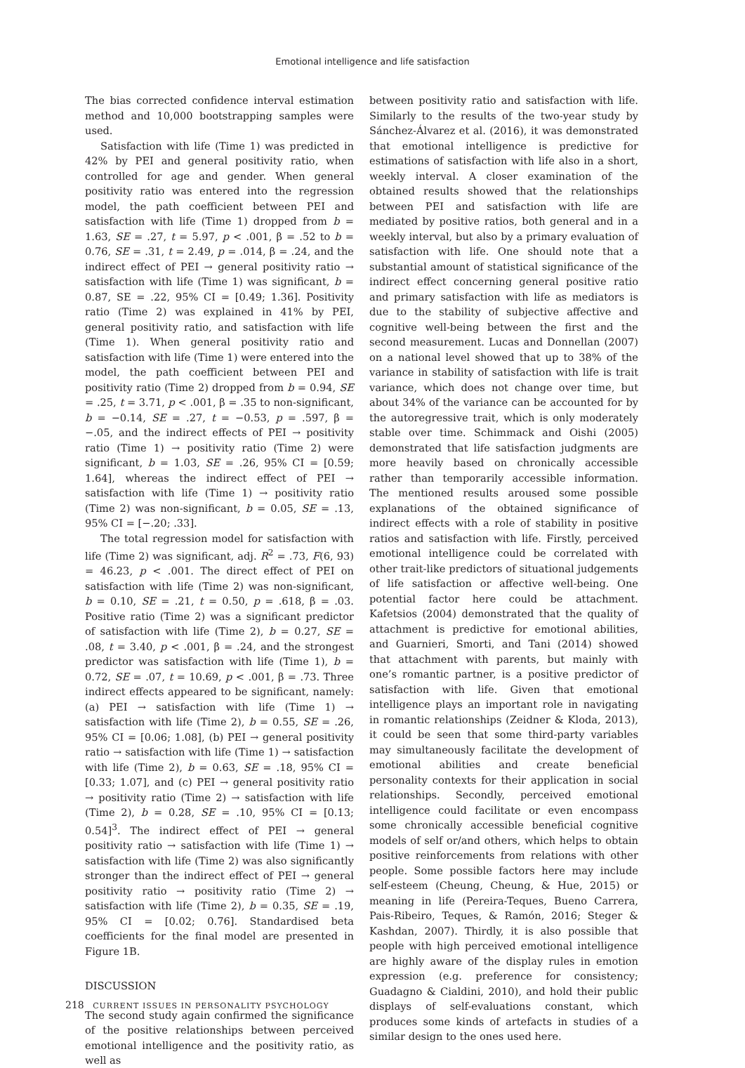Emotional intelligence and life satisfaction
The bias corrected confidence interval estimation method and 10,000 bootstrapping samples were used.
Satisfaction with life (Time 1) was predicted in 42% by PEI and general positivity ratio, when controlled for age and gender. When general positivity ratio was entered into the regression model, the path coefficient between PEI and satisfaction with life (Time 1) dropped from b = 1.63, SE = .27, t = 5.97, p < .001, β = .52 to b = 0.76, SE = .31, t = 2.49, p = .014, β = .24, and the indirect effect of PEI → general positivity ratio → satisfaction with life (Time 1) was significant, b = 0.87, SE = .22, 95% CI = [0.49; 1.36]. Positivity ratio (Time 2) was explained in 41% by PEI, general positivity ratio, and satisfaction with life (Time 1). When general positivity ratio and satisfaction with life (Time 1) were entered into the model, the path coefficient between PEI and positivity ratio (Time 2) dropped from b = 0.94, SE = .25, t = 3.71, p < .001, β = .35 to non-significant, b = −0.14, SE = .27, t = −0.53, p = .597, β = −.05, and the indirect effects of PEI → positivity ratio (Time 1) → positivity ratio (Time 2) were significant, b = 1.03, SE = .26, 95% CI = [0.59; 1.64], whereas the indirect effect of PEI → satisfaction with life (Time 1) → positivity ratio (Time 2) was non-significant, b = 0.05, SE = .13, 95% CI = [−.20; .33].
The total regression model for satisfaction with life (Time 2) was significant, adj. R<sup>2</sup> = .73, F(6, 93) = 46.23, p < .001. The direct effect of PEI on satisfaction with life (Time 2) was non-significant, b = 0.10, SE = .21, t = 0.50, p = .618, β = .03. Positive ratio (Time 2) was a significant predictor of satisfaction with life (Time 2), b = 0.27, SE = .08, t = 3.40, p < .001, β = .24, and the strongest predictor was satisfaction with life (Time 1), b = 0.72, SE = .07, t = 10.69, p < .001, β = .73. Three indirect effects appeared to be significant, namely: (a) PEI → satisfaction with life (Time 1) → satisfaction with life (Time 2), b = 0.55, SE = .26, 95% CI = [0.06; 1.08], (b) PEI → general positivity ratio → satisfaction with life (Time 1) → satisfaction with life (Time 2), b = 0.63, SE = .18, 95% CI = [0.33; 1.07], and (c) PEI → general positivity ratio → positivity ratio (Time 2) → satisfaction with life (Time 2), b = 0.28, SE = .10, 95% CI = [0.13; 0.54]<sup>3</sup>. The indirect effect of PEI → general positivity ratio → satisfaction with life (Time 1) → satisfaction with life (Time 2) was also significantly stronger than the indirect effect of PEI → general positivity ratio → positivity ratio (Time 2) → satisfaction with life (Time 2), b = 0.35, SE = .19, 95% CI = [0.02; 0.76]. Standardised beta coefficients for the final model are presented in Figure 1B.
DISCUSSION
The second study again confirmed the significance of the positive relationships between perceived emotional intelligence and the positivity ratio, as well as
between positivity ratio and satisfaction with life. Similarly to the results of the two-year study by Sánchez-Álvarez et al. (2016), it was demonstrated that emotional intelligence is predictive for estimations of satisfaction with life also in a short, weekly interval. A closer examination of the obtained results showed that the relationships between PEI and satisfaction with life are mediated by positive ratios, both general and in a weekly interval, but also by a primary evaluation of satisfaction with life. One should note that a substantial amount of statistical significance of the indirect effect concerning general positive ratio and primary satisfaction with life as mediators is due to the stability of subjective affective and cognitive well-being between the first and the second measurement. Lucas and Donnellan (2007) on a national level showed that up to 38% of the variance in stability of satisfaction with life is trait variance, which does not change over time, but about 34% of the variance can be accounted for by the autoregressive trait, which is only moderately stable over time. Schimmack and Oishi (2005) demonstrated that life satisfaction judgments are more heavily based on chronically accessible rather than temporarily accessible information. The mentioned results aroused some possible explanations of the obtained significance of indirect effects with a role of stability in positive ratios and satisfaction with life. Firstly, perceived emotional intelligence could be correlated with other trait-like predictors of situational judgements of life satisfaction or affective well-being. One potential factor here could be attachment. Kafetsios (2004) demonstrated that the quality of attachment is predictive for emotional abilities, and Guarnieri, Smorti, and Tani (2014) showed that attachment with parents, but mainly with one’s romantic partner, is a positive predictor of satisfaction with life. Given that emotional intelligence plays an important role in navigating in romantic relationships (Zeidner & Kloda, 2013), it could be seen that some third-party variables may simultaneously facilitate the development of emotional abilities and create beneficial personality contexts for their application in social relationships. Secondly, perceived emotional intelligence could facilitate or even encompass some chronically accessible beneficial cognitive models of self or/and others, which helps to obtain positive reinforcements from relations with other people. Some possible factors here may include self-esteem (Cheung, Cheung, & Hue, 2015) or meaning in life (Pereira-Teques, Bueno Carrera, Pais-Ribeiro, Teques, & Ramón, 2016; Steger & Kashdan, 2007). Thirdly, it is also possible that people with high perceived emotional intelligence are highly aware of the display rules in emotion expression (e.g. preference for consistency; Guadagno & Cialdini, 2010), and hold their public displays of self-evaluations constant, which produces some kinds of artefacts in studies of a similar design to the ones used here.
218 CURRENT ISSUES IN PERSONALITY PSYCHOLOGY